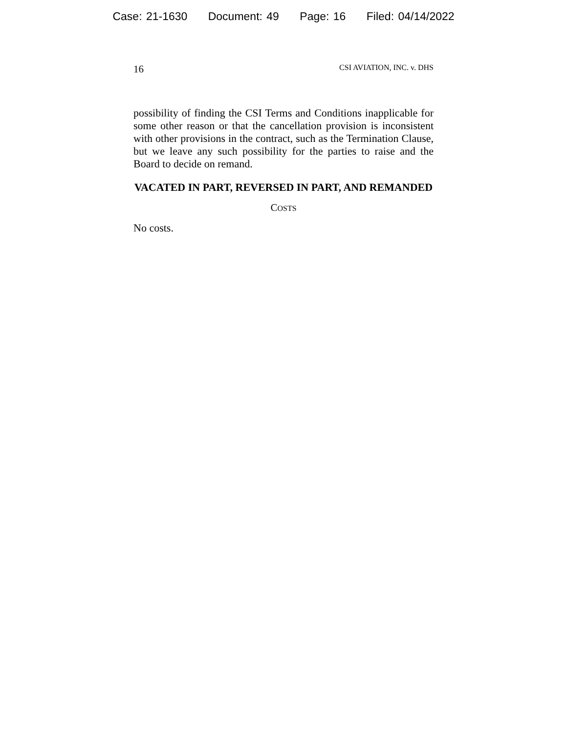Case: 21-1630 Document: 49 Page: 16 Filed: 04/14/2022
16 CSI AVIATION, INC. v. DHS
possibility of finding the CSI Terms and Conditions inapplicable for some other reason or that the cancellation provision is inconsistent with other provisions in the contract, such as the Termination Clause, but we leave any such possibility for the parties to raise and the Board to decide on remand.
VACATED IN PART, REVERSED IN PART, AND REMANDED
COSTS
No costs.